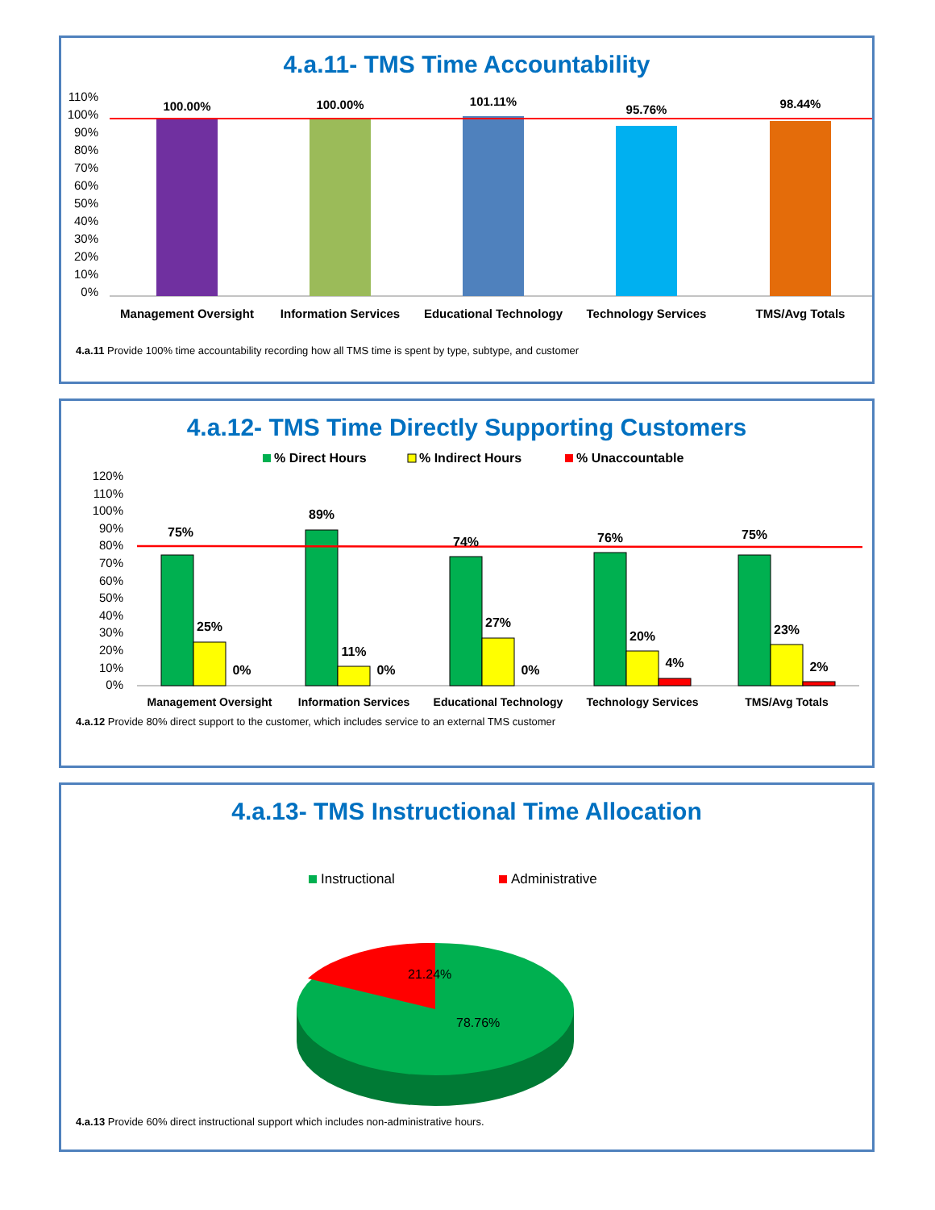4.a.11- TMS Time Accountability
110%
100%
90%
80%
70%
60%
50%
40%
30%
20%
10%
0%
100.00%
100.00%
101.11%
95.76%
98.44%
Management Oversight
Information Services
Educational Technology
Technology Services
TMS/Avg Totals
4.a.11 Provide 100% time accountability recording how all TMS time is spent by type, subtype, and customer
4.a.12- TMS Time Directly Supporting Customers
% Direct Hours
% Indirect Hours
% Unaccountable
120%
110%
100%
90%
80%
70%
60%
50%
40%
30%
20%
10%
0%
75%
25%
0%
89%
11%
0%
74%
27%
0%
76%
20%
4%
75%
23%
2%
Management Oversight
Information Services
Educational Technology
Technology Services
TMS/Avg Totals
4.a.12 Provide 80% direct support to the customer, which includes service to an external TMS customer
4.a.13- TMS Instructional Time Allocation
Instructional
Administrative
21.24%
78.76%
4.a.13 Provide 60% direct instructional support which includes non-administrative hours.